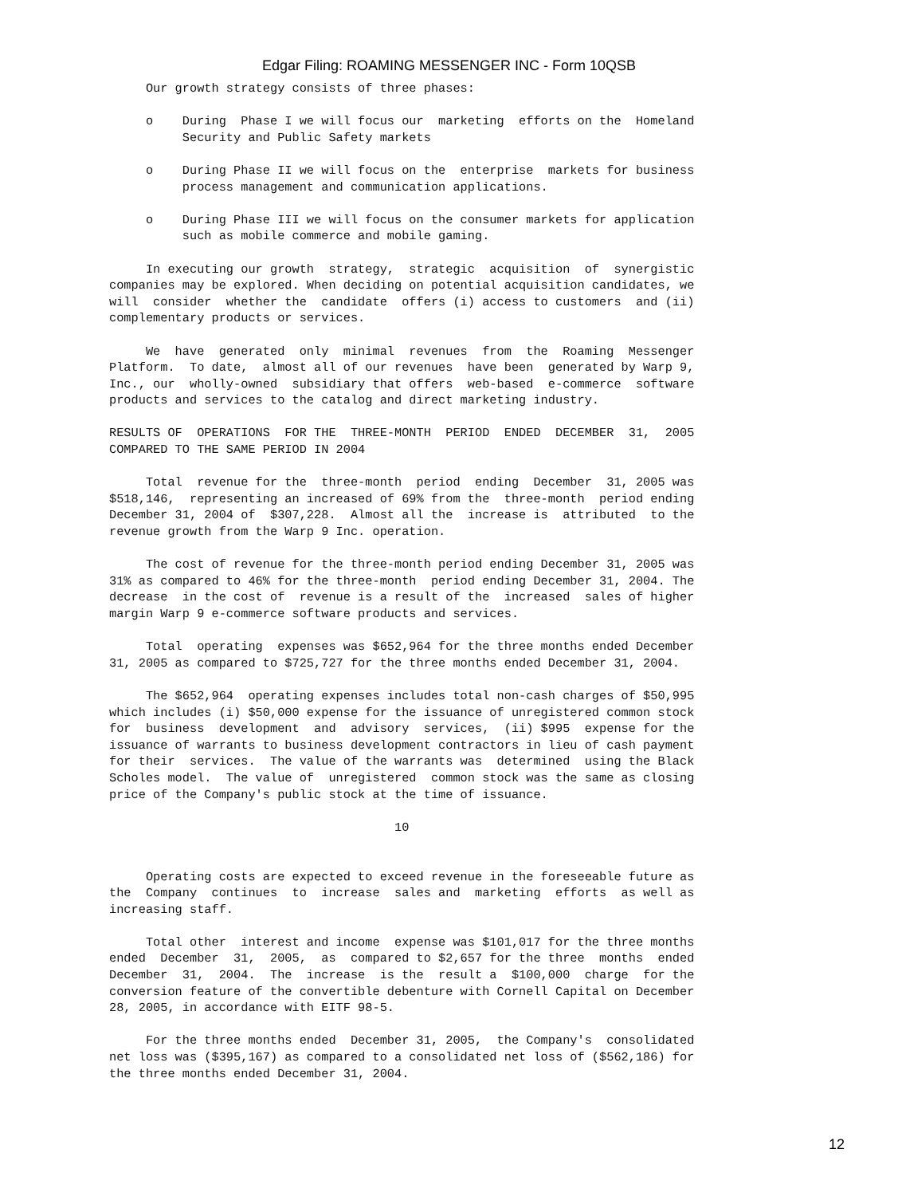Edgar Filing: ROAMING MESSENGER INC - Form 10QSB
     Our growth strategy consists of three phases:

     o    During  Phase I we will focus our  marketing  efforts on the  Homeland
          Security and Public Safety markets

     o    During Phase II we will focus on the  enterprise  markets for business
          process management and communication applications.

     o    During Phase III we will focus on the consumer markets for application
          such as mobile commerce and mobile gaming.

     In executing our growth  strategy,  strategic  acquisition  of  synergistic
companies may be explored. When deciding on potential acquisition candidates, we
will  consider  whether the  candidate  offers (i) access to customers  and (ii)
complementary products or services.

     We  have  generated  only  minimal  revenues  from  the  Roaming  Messenger
Platform.  To date,  almost all of our revenues  have been  generated by Warp 9,
Inc., our  wholly-owned  subsidiary that offers  web-based  e-commerce  software
products and services to the catalog and direct marketing industry.

RESULTS OF  OPERATIONS  FOR THE  THREE-MONTH  PERIOD  ENDED  DECEMBER  31,  2005
COMPARED TO THE SAME PERIOD IN 2004

     Total  revenue for the  three-month  period  ending  December  31, 2005 was
$518,146,  representing an increased of 69% from the  three-month  period ending
December 31, 2004 of  $307,228.  Almost all the  increase is  attributed  to the
revenue growth from the Warp 9 Inc. operation.

     The cost of revenue for the three-month period ending December 31, 2005 was
31% as compared to 46% for the three-month  period ending December 31, 2004. The
decrease  in the cost of  revenue is a result of the  increased  sales of higher
margin Warp 9 e-commerce software products and services.

     Total  operating  expenses was $652,964 for the three months ended December
31, 2005 as compared to $725,727 for the three months ended December 31, 2004.

     The $652,964  operating expenses includes total non-cash charges of $50,995
which includes (i) $50,000 expense for the issuance of unregistered common stock
for  business  development  and  advisory  services,  (ii) $995  expense for the
issuance of warrants to business development contractors in lieu of cash payment
for their  services.  The value of the warrants was  determined  using the Black
Scholes model.  The value of  unregistered  common stock was the same as closing
price of the Company's public stock at the time of issuance.

                                       10


     Operating costs are expected to exceed revenue in the foreseeable future as
the  Company  continues  to  increase  sales and  marketing  efforts  as well as
increasing staff.

     Total other  interest and income  expense was $101,017 for the three months
ended  December  31,  2005,  as  compared to $2,657 for the three  months  ended
December  31,  2004.  The  increase  is the  result a  $100,000  charge  for the
conversion feature of the convertible debenture with Cornell Capital on December
28, 2005, in accordance with EITF 98-5.

     For the three months ended  December 31, 2005,  the Company's  consolidated
net loss was ($395,167) as compared to a consolidated net loss of ($562,186) for
the three months ended December 31, 2004.
12